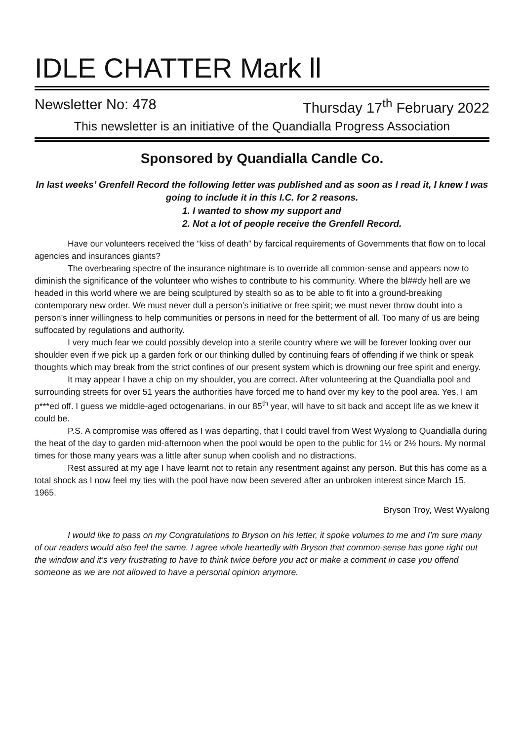IDLE CHATTER Mark ll
Newsletter No: 478 Thursday 17<sup>th</sup> February 2022
This newsletter is an initiative of the Quandialla Progress Association
Sponsored by Quandialla Candle Co.
In last weeks’ Grenfell Record the following letter was published and as soon as I read it, I knew I was going to include it in this I.C. for 2 reasons.
1. I wanted to show my support and
2. Not a lot of people receive the Grenfell Record.
Have our volunteers received the “kiss of death” by farcical requirements of Governments that flow on to local agencies and insurances giants?
The overbearing spectre of the insurance nightmare is to override all common-sense and appears now to diminish the significance of the volunteer who wishes to contribute to his community. Where the bl##dy hell are we headed in this world where we are being sculptured by stealth so as to be able to fit into a ground-breaking contemporary new order. We must never dull a person’s initiative or free spirit; we must never throw doubt into a person’s inner willingness to help communities or persons in need for the betterment of all. Too many of us are being suffocated by regulations and authority.
I very much fear we could possibly develop into a sterile country where we will be forever looking over our shoulder even if we pick up a garden fork or our thinking dulled by continuing fears of offending if we think or speak thoughts which may break from the strict confines of our present system which is drowning our free spirit and energy.
It may appear I have a chip on my shoulder, you are correct. After volunteering at the Quandialla pool and surrounding streets for over 51 years the authorities have forced me to hand over my key to the pool area. Yes, I am p***ed off. I guess we middle-aged octogenarians, in our 85<sup>th</sup> year, will have to sit back and accept life as we knew it could be.
P.S. A compromise was offered as I was departing, that I could travel from West Wyalong to Quandialla during the heat of the day to garden mid-afternoon when the pool would be open to the public for 1½ or 2½ hours. My normal times for those many years was a little after sunup when coolish and no distractions.
Rest assured at my age I have learnt not to retain any resentment against any person. But this has come as a total shock as I now feel my ties with the pool have now been severed after an unbroken interest since March 15, 1965.
Bryson Troy, West Wyalong
I would like to pass on my Congratulations to Bryson on his letter, it spoke volumes to me and I’m sure many of our readers would also feel the same. I agree whole heartedly with Bryson that common-sense has gone right out the window and it’s very frustrating to have to think twice before you act or make a comment in case you offend someone as we are not allowed to have a personal opinion anymore.